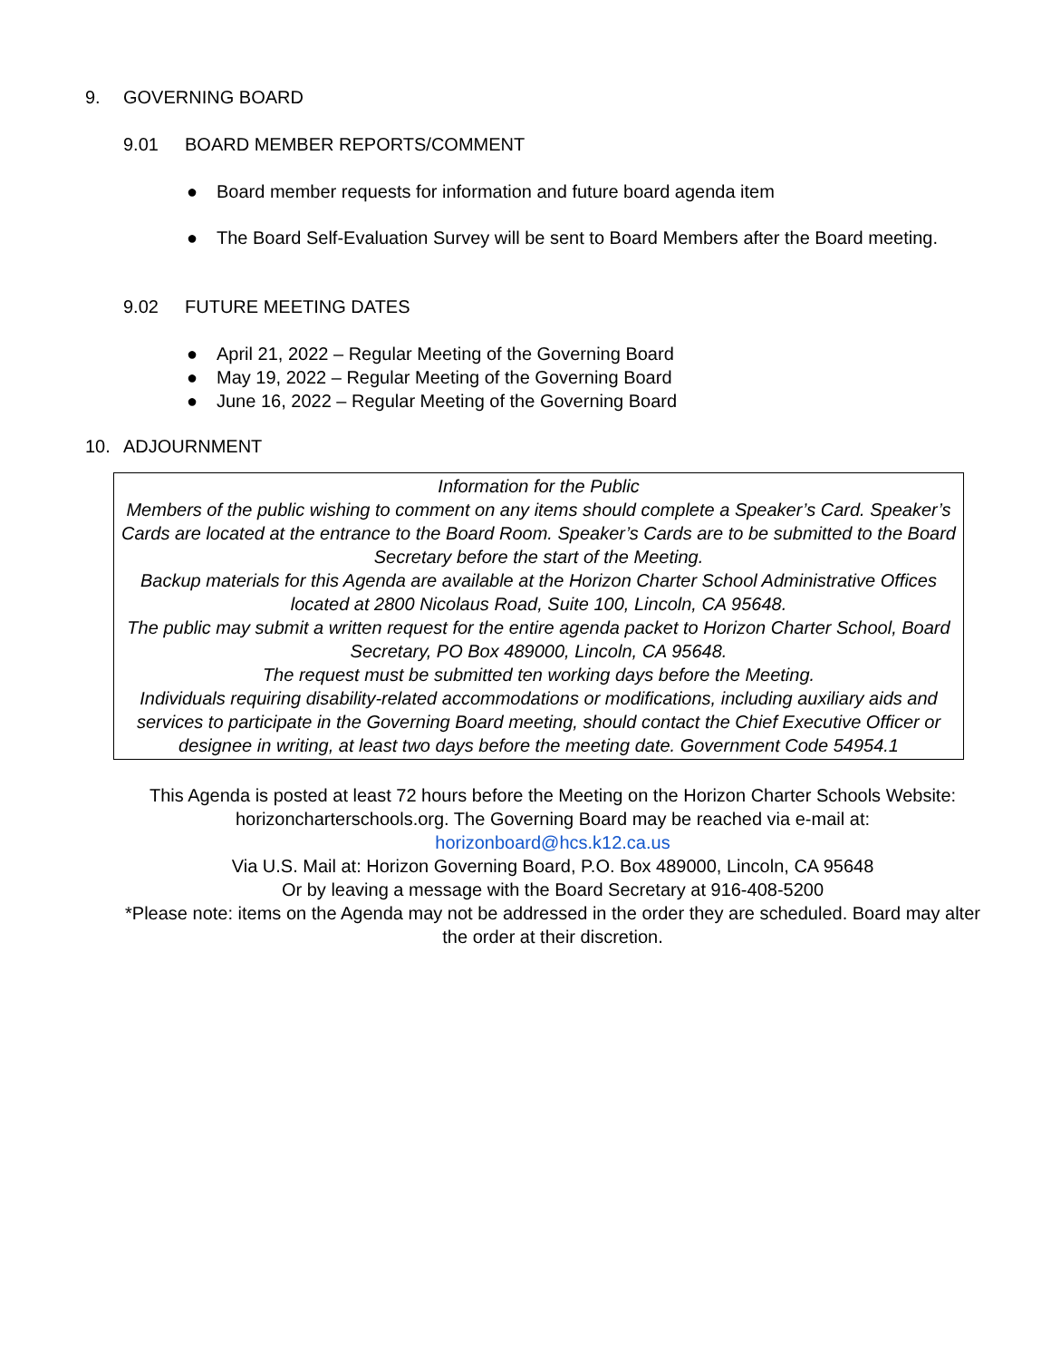9. GOVERNING BOARD
9.01 BOARD MEMBER REPORTS/COMMENT
● Board member requests for information and future board agenda item
● The Board Self-Evaluation Survey will be sent to Board Members after the Board meeting.
9.02 FUTURE MEETING DATES
● April 21, 2022 – Regular Meeting of the Governing Board
● May 19, 2022 – Regular Meeting of the Governing Board
● June 16, 2022 – Regular Meeting of the Governing Board
10. ADJOURNMENT
Information for the Public
Members of the public wishing to comment on any items should complete a Speaker’s Card. Speaker’s Cards are located at the entrance to the Board Room. Speaker’s Cards are to be submitted to the Board Secretary before the start of the Meeting.
Backup materials for this Agenda are available at the Horizon Charter School Administrative Offices located at 2800 Nicolaus Road, Suite 100, Lincoln, CA 95648.
The public may submit a written request for the entire agenda packet to Horizon Charter School, Board Secretary, PO Box 489000, Lincoln, CA 95648.
The request must be submitted ten working days before the Meeting.
Individuals requiring disability-related accommodations or modifications, including auxiliary aids and services to participate in the Governing Board meeting, should contact the Chief Executive Officer or designee in writing, at least two days before the meeting date. Government Code 54954.1
This Agenda is posted at least 72 hours before the Meeting on the Horizon Charter Schools Website: horizoncharterschools.org. The Governing Board may be reached via e-mail at:
horizonboard@hcs.k12.ca.us
Via U.S. Mail at: Horizon Governing Board, P.O. Box 489000, Lincoln, CA 95648
Or by leaving a message with the Board Secretary at 916-408-5200
*Please note: items on the Agenda may not be addressed in the order they are scheduled. Board may alter the order at their discretion.